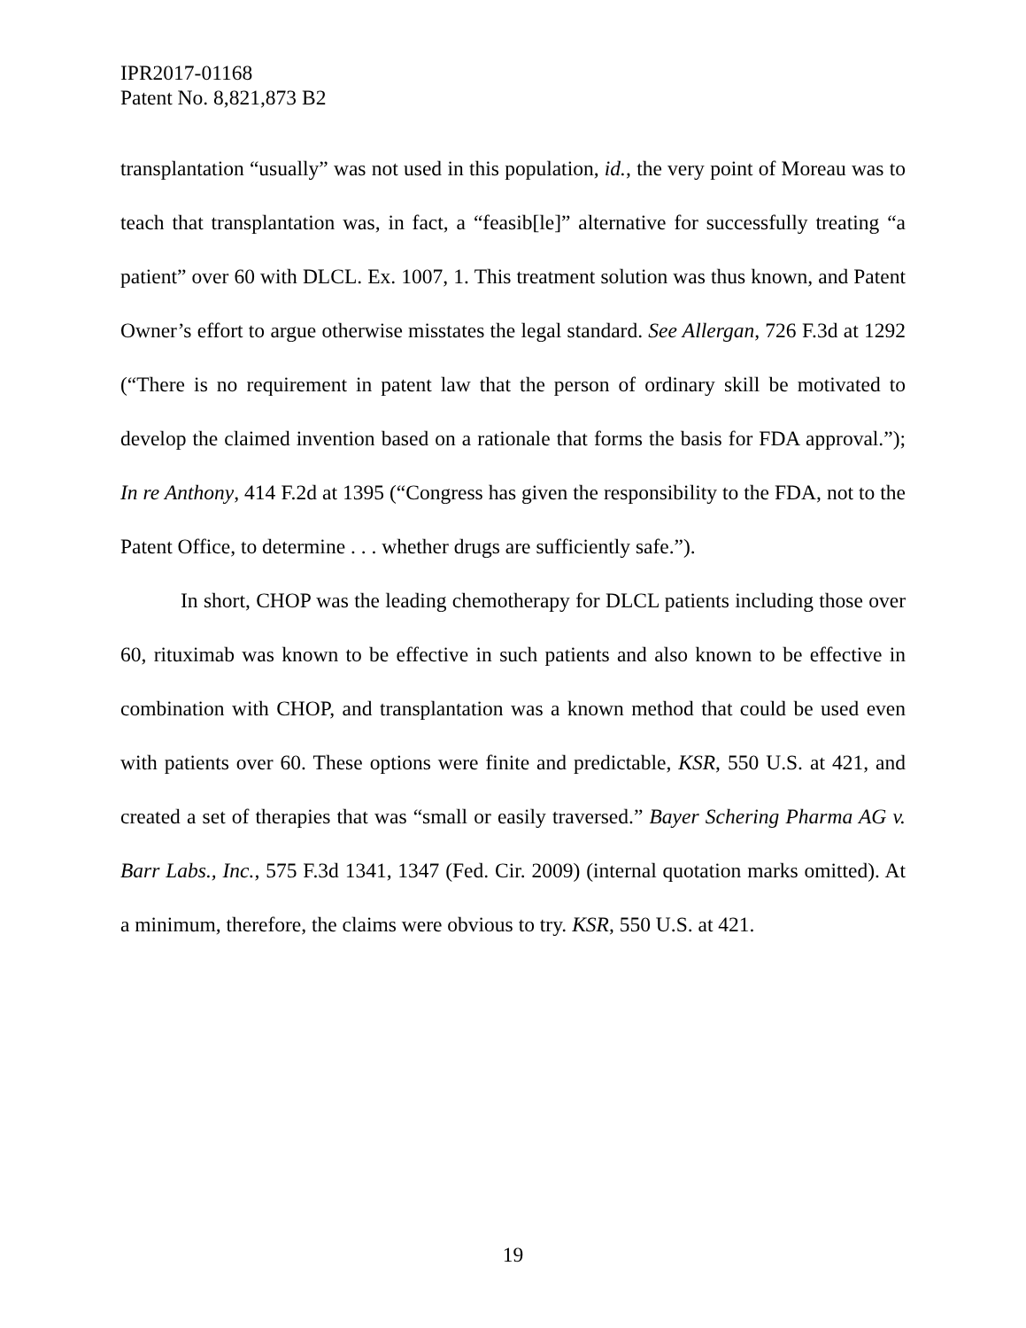IPR2017-01168
Patent No. 8,821,873 B2
transplantation “usually” was not used in this population, id., the very point of Moreau was to teach that transplantation was, in fact, a “feasib[le]” alternative for successfully treating “a patient” over 60 with DLCL. Ex. 1007, 1. This treatment solution was thus known, and Patent Owner’s effort to argue otherwise misstates the legal standard. See Allergan, 726 F.3d at 1292 (“There is no requirement in patent law that the person of ordinary skill be motivated to develop the claimed invention based on a rationale that forms the basis for FDA approval.”); In re Anthony, 414 F.2d at 1395 (“Congress has given the responsibility to the FDA, not to the Patent Office, to determine . . . whether drugs are sufficiently safe.”).
In short, CHOP was the leading chemotherapy for DLCL patients including those over 60, rituximab was known to be effective in such patients and also known to be effective in combination with CHOP, and transplantation was a known method that could be used even with patients over 60. These options were finite and predictable, KSR, 550 U.S. at 421, and created a set of therapies that was “small or easily traversed.” Bayer Schering Pharma AG v. Barr Labs., Inc., 575 F.3d 1341, 1347 (Fed. Cir. 2009) (internal quotation marks omitted). At a minimum, therefore, the claims were obvious to try. KSR, 550 U.S. at 421.
19